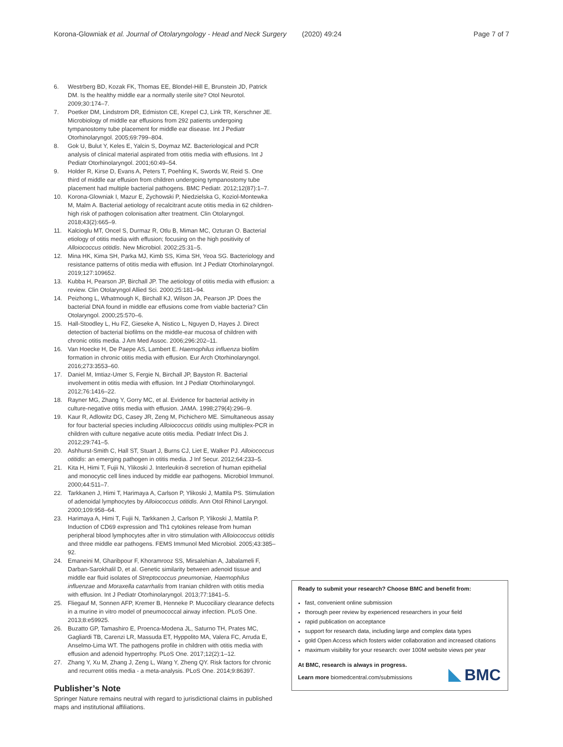Korona-Glowniak et al. Journal of Otolaryngology - Head and Neck Surgery (2020) 49:24 Page 7 of 7
6. Westrberg BD, Kozak FK, Thomas EE, Blondel-Hill E, Brunstein JD, Patrick DM. Is the healthy middle ear a normally sterile site? Otol Neurotol. 2009;30:174–7.
7. Poetker DM, Lindstrom DR, Edmiston CE, Krepel CJ, Link TR, Kerschner JE. Microbiology of middle ear effusions from 292 patients undergoing tympanostomy tube placement for middle ear disease. Int J Pediatr Otorhinolaryngol. 2005;69:799–804.
8. Gok U, Bulut Y, Keles E, Yalcin S, Doymaz MZ. Bacteriological and PCR analysis of clinical material aspirated from otitis media with effusions. Int J Pediatr Otorhinolaryngol. 2001;60:49–54.
9. Holder R, Kirse D, Evans A, Peters T, Poehling K, Swords W, Reid S. One third of middle ear effusion from children undergoing tympanostomy tube placement had multiple bacterial pathogens. BMC Pediatr. 2012;12(87):1–7.
10. Korona-Glowniak I, Mazur E, Zychowski P, Niedzielska G, Koziol-Montewka M, Malm A. Bacterial aetiology of recalcitrant acute otitis media in 62 children-high risk of pathogen colonisation after treatment. Clin Otolaryngol. 2018;43(2):665–9.
11. Kalcioglu MT, Oncel S, Durmaz R, Otlu B, Miman MC, Ozturan O. Bacterial etiology of otitis media with effusion; focusing on the high positivity of Alloiococcus otitidis. New Microbiol. 2002;25:31–5.
12. Mina HK, Kima SH, Parka MJ, Kimb SS, Kima SH, Yeoa SG. Bacteriology and resistance patterns of otitis media with effusion. Int J Pediatr Otorhinolaryngol. 2019;127:109652.
13. Kubba H, Pearson JP, Birchall JP. The aetiology of otitis media with effusion: a review. Clin Otolaryngol Allied Sci. 2000;25:181–94.
14. Peizhong L, Whatmough K, Birchall KJ, Wilson JA, Pearson JP. Does the bacterial DNA found in middle ear effusions come from viable bacteria? Clin Otolaryngol. 2000;25:570–6.
15. Hall-Stoodley L, Hu FZ, Gieseke A, Nistico L, Nguyen D, Hayes J. Direct detection of bacterial biofilms on the middle-ear mucosa of children with chronic otitis media. J Am Med Assoc. 2006;296:202–11.
16. Van Hoecke H, De Paepe AS, Lambert E. Haemophilus influenza biofilm formation in chronic otitis media with effusion. Eur Arch Otorhinolaryngol. 2016;273:3553–60.
17. Daniel M, Imtiaz-Umer S, Fergie N, Birchall JP, Bayston R. Bacterial involvement in otitis media with effusion. Int J Pediatr Otorhinolaryngol. 2012;76:1416–22.
18. Rayner MG, Zhang Y, Gorry MC, et al. Evidence for bacterial activity in culture-negative otitis media with effusion. JAMA. 1998;279(4):296–9.
19. Kaur R, Adlowitz DG, Casey JR, Zeng M, Pichichero ME. Simultaneous assay for four bacterial species including Alloiococcus otitidis using multiplex-PCR in children with culture negative acute otitis media. Pediatr Infect Dis J. 2012;29:741–5.
20. Ashhurst-Smith C, Hall ST, Stuart J, Burns CJ, Liet E, Walker PJ. Alloiococcus otitidis: an emerging pathogen in otitis media. J Inf Secur. 2012;64:233–5.
21. Kita H, Himi T, Fujii N, Ylikoski J. Interleukin-8 secretion of human epithelial and monocytic cell lines induced by middle ear pathogens. Microbiol Immunol. 2000;44:511–7.
22. Tarkkanen J, Himi T, Harimaya A, Carlson P, Ylikoski J, Mattila PS. Stimulation of adenoidal lymphocytes by Alloiococcus otitidis. Ann Otol Rhinol Laryngol. 2000;109:958–64.
23. Harimaya A, Himi T, Fujii N, Tarkkanen J, Carlson P, Ylikoski J, Mattila P. Induction of CD69 expression and Th1 cytokines release from human peripheral blood lymphocytes after in vitro stimulation with Alloiococcus otitidis and three middle ear pathogens. FEMS Immunol Med Microbiol. 2005;43:385–92.
24. Emaneini M, Gharibpour F, Khoramrooz SS, Mirsalehian A, Jabalameli F, Darban-Sarokhalil D, et al. Genetic similarity between adenoid tissue and middle ear fluid isolates of Streptococcus pneumoniae, Haemophilus influenzae and Moraxella catarrhalis from Iranian children with otitis media with effusion. Int J Pediatr Otorhinolaryngol. 2013;77:1841–5.
25. Fliegauf M, Sonnen AFP, Kremer B, Henneke P. Mucociliary clearance defects in a murine in vitro model of pneumococcal airway infection. PLoS One. 2013;8:e59925.
26. Buzatto GP, Tamashiro E, Proenca-Modena JL, Saturno TH, Prates MC, Gagliardi TB, Carenzi LR, Massuda ET, Hyppolito MA, Valera FC, Arruda E, Anselmo-Lima WT. The pathogens profile in children with otitis media with effusion and adenoid hypertrophy. PLoS One. 2017;12(2):1–12.
27. Zhang Y, Xu M, Zhang J, Zeng L, Wang Y, Zheng QY. Risk factors for chronic and recurrent otitis media - a meta-analysis. PLoS One. 2014;9:86397.
Publisher’s Note
Springer Nature remains neutral with regard to jurisdictional claims in published maps and institutional affiliations.
Ready to submit your research? Choose BMC and benefit from:
fast, convenient online submission
thorough peer review by experienced researchers in your field
rapid publication on acceptance
support for research data, including large and complex data types
gold Open Access which fosters wider collaboration and increased citations
maximum visibility for your research: over 100M website views per year
At BMC, research is always in progress.
Learn more biomedcentral.com/submissions
BMC